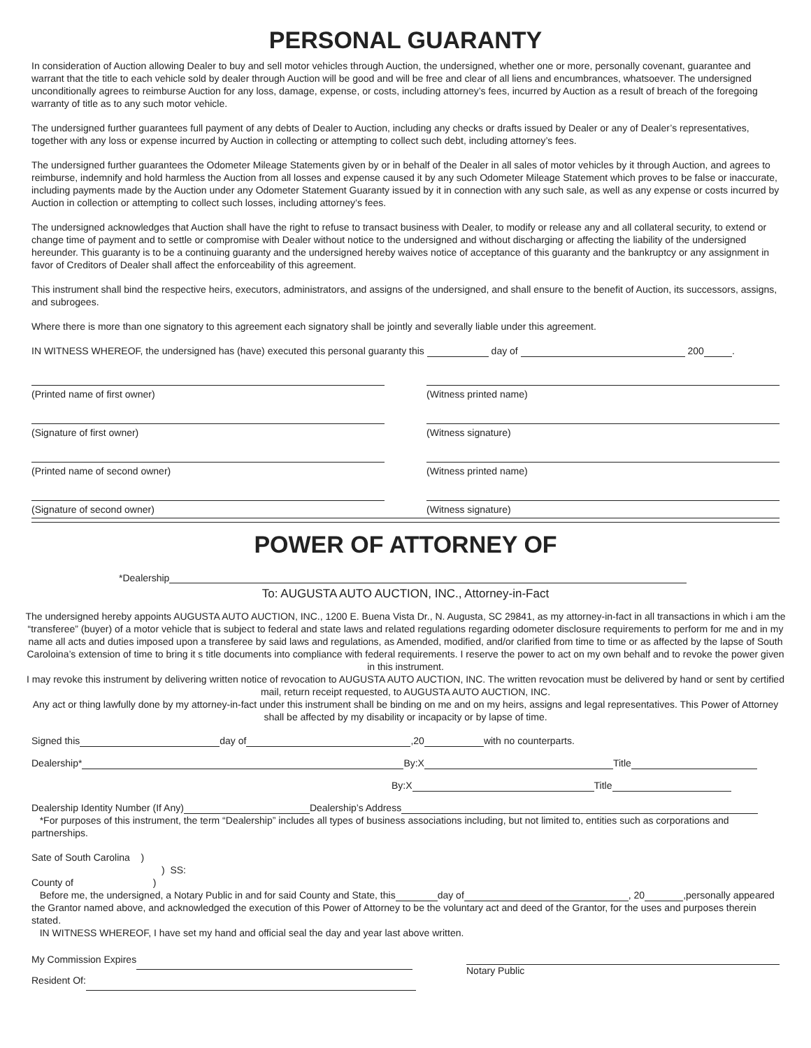PERSONAL GUARANTY
In consideration of Auction allowing Dealer to buy and sell motor vehicles through Auction, the undersigned, whether one or more, personally covenant, guarantee and warrant that the title to each vehicle sold by dealer through Auction will be good and will be free and clear of all liens and encumbrances, whatsoever. The undersigned unconditionally agrees to reimburse Auction for any loss, damage, expense, or costs, including attorney’s fees, incurred by Auction as a result of breach of the foregoing warranty of title as to any such motor vehicle.
The undersigned further guarantees full payment of any debts of Dealer to Auction, including any checks or drafts issued by Dealer or any of Dealer’s representatives, together with any loss or expense incurred by Auction in collecting or attempting to collect such debt, including attorney’s fees.
The undersigned further guarantees the Odometer Mileage Statements given by or in behalf of the Dealer in all sales of motor vehicles by it through Auction, and agrees to reimburse, indemnify and hold harmless the Auction from all losses and expense caused it by any such Odometer Mileage Statement which proves to be false or inaccurate, including payments made by the Auction under any Odometer Statement Guaranty issued by it in connection with any such sale, as well as any expense or costs incurred by Auction in collection or attempting to collect such losses, including attorney’s fees.
The undersigned acknowledges that Auction shall have the right to refuse to transact business with Dealer, to modify or release any and all collateral security, to extend or change time of payment and to settle or compromise with Dealer without notice to the undersigned and without discharging or affecting the liability of the undersigned hereunder. This guaranty is to be a continuing guaranty and the undersigned hereby waives notice of acceptance of this guaranty and the bankruptcy or any assignment in favor of Creditors of Dealer shall affect the enforceability of this agreement.
This instrument shall bind the respective heirs, executors, administrators, and assigns of the undersigned, and shall ensure to the benefit of Auction, its successors, assigns, and subrogees.
Where there is more than one signatory to this agreement each signatory shall be jointly and severally liable under this agreement.
IN WITNESS WHEREOF, the undersigned has (have) executed this personal guaranty this day of 200 .
(Printed name of first owner) (Witness printed name)
(Signature of first owner) (Witness signature)
(Printed name of second owner) (Witness printed name)
(Signature of second owner) (Witness signature)
POWER OF ATTORNEY OF
*Dealership
To: AUGUSTA AUTO AUCTION, INC., Attorney-in-Fact
The undersigned hereby appoints AUGUSTA AUTO AUCTION, INC., 1200 E. Buena Vista Dr., N. Augusta, SC 29841, as my attorney-in-fact in all transactions in which i am the “transferee” (buyer) of a motor vehicle that is subject to federal and state laws and related regulations regarding odometer disclosure requirements to perform for me and in my name all acts and duties imposed upon a transferee by said laws and regulations, as Amended, modified, and/or clarified from time to time or as affected by the lapse of South Caroloina’s extension of time to bring it s title documents into compliance with federal requirements. I reserve the power to act on my own behalf and to revoke the power given in this instrument.
I may revoke this instrument by delivering written notice of revocation to AUGUSTA AUTO AUCTION, INC. The written revocation must be delivered by hand or sent by certified mail, return receipt requested, to AUGUSTA AUTO AUCTION, INC.
Any act or thing lawfully done by my attorney-in-fact under this instrument shall be binding on me and on my heirs, assigns and legal representatives. This Power of Attorney shall be affected by my disability or incapacity or by lapse of time.
Signed this day of ,20 with no counterparts.
Dealership* By:X Title
By:X Title
Dealership Identity Number (If Any) Dealership’s Address
*For purposes of this instrument, the term “Dealership” includes all types of business associations including, but not limited to, entities such as corporations and partnerships.
Sate of South Carolina )
) SS:
County of )
Before me, the undersigned, a Notary Public in and for said County and State, this day of , 20 ,personally appeared the Grantor named above, and acknowledged the execution of this Power of Attorney to be the voluntary act and deed of the Grantor, for the uses and purposes therein stated.
IN WITNESS WHEREOF, I have set my hand and official seal the day and year last above written.
My Commission Expires
Resident Of:
Notary Public